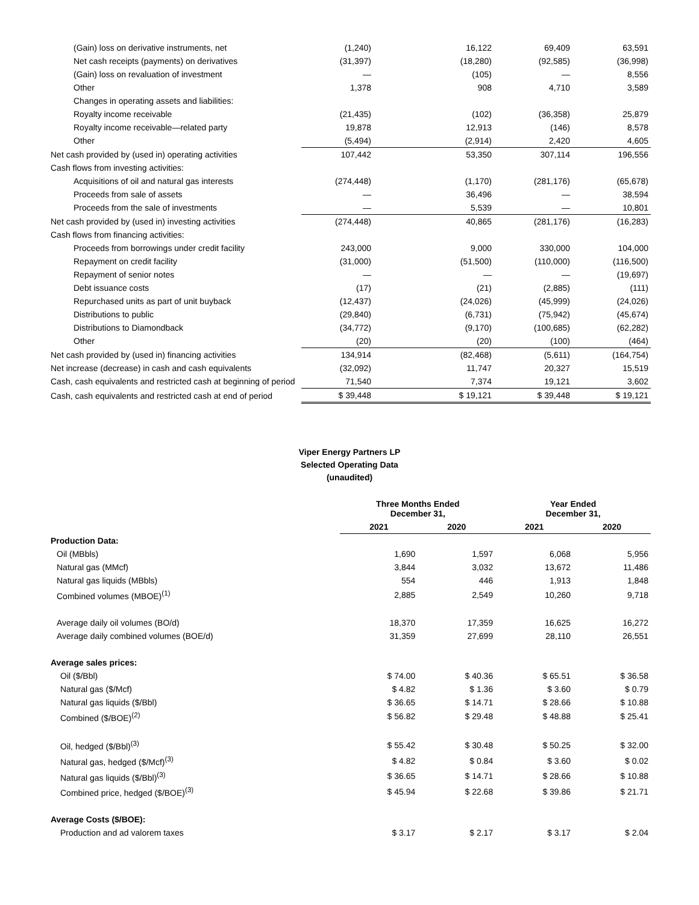| (Gain) loss on derivative instruments, net | (1,240) | 16,122 | 69,409 | 63,591 |
| Net cash receipts (payments) on derivatives | (31,397) | (18,280) | (92,585) | (36,998) |
| (Gain) loss on revaluation of investment | — | (105) | — | 8,556 |
| Other | 1,378 | 908 | 4,710 | 3,589 |
| Changes in operating assets and liabilities: | | | | |
| Royalty income receivable | (21,435) | (102) | (36,358) | 25,879 |
| Royalty income receivable—related party | 19,878 | 12,913 | (146) | 8,578 |
| Other | (5,494) | (2,914) | 2,420 | 4,605 |
| Net cash provided by (used in) operating activities | 107,442 | 53,350 | 307,114 | 196,556 |
| Cash flows from investing activities: | | | | |
| Acquisitions of oil and natural gas interests | (274,448) | (1,170) | (281,176) | (65,678) |
| Proceeds from sale of assets | — | 36,496 | — | 38,594 |
| Proceeds from the sale of investments | — | 5,539 | — | 10,801 |
| Net cash provided by (used in) investing activities | (274,448) | 40,865 | (281,176) | (16,283) |
| Cash flows from financing activities: | | | | |
| Proceeds from borrowings under credit facility | 243,000 | 9,000 | 330,000 | 104,000 |
| Repayment on credit facility | (31,000) | (51,500) | (110,000) | (116,500) |
| Repayment of senior notes | — | — | — | (19,697) |
| Debt issuance costs | (17) | (21) | (2,885) | (111) |
| Repurchased units as part of unit buyback | (12,437) | (24,026) | (45,999) | (24,026) |
| Distributions to public | (29,840) | (6,731) | (75,942) | (45,674) |
| Distributions to Diamondback | (34,772) | (9,170) | (100,685) | (62,282) |
| Other | (20) | (20) | (100) | (464) |
| Net cash provided by (used in) financing activities | 134,914 | (82,468) | (5,611) | (164,754) |
| Net increase (decrease) in cash and cash equivalents | (32,092) | 11,747 | 20,327 | 15,519 |
| Cash, cash equivalents and restricted cash at beginning of period | 71,540 | 7,374 | 19,121 | 3,602 |
| Cash, cash equivalents and restricted cash at end of period | $ 39,448 | $ 19,121 | $ 39,448 | $ 19,121 |
Viper Energy Partners LP
Selected Operating Data
(unaudited)
| | Three Months Ended December 31, | | Year Ended December 31, | |
| | 2021 | 2020 | 2021 | 2020 |
| Production Data: | | | | |
| Oil (MBbls) | 1,690 | 1,597 | 6,068 | 5,956 |
| Natural gas (MMcf) | 3,844 | 3,032 | 13,672 | 11,486 |
| Natural gas liquids (MBbls) | 554 | 446 | 1,913 | 1,848 |
| Combined volumes (MBOE)<sup>(1)</sup> | 2,885 | 2,549 | 10,260 | 9,718 |
| Average daily oil volumes (BO/d) | 18,370 | 17,359 | 16,625 | 16,272 |
| Average daily combined volumes (BOE/d) | 31,359 | 27,699 | 28,110 | 26,551 |
| Average sales prices: | | | | |
| Oil ($/Bbl) | $ 74.00 | $ 40.36 | $ 65.51 | $ 36.58 |
| Natural gas ($/Mcf) | $ 4.82 | $ 1.36 | $ 3.60 | $ 0.79 |
| Natural gas liquids ($/Bbl) | $ 36.65 | $ 14.71 | $ 28.66 | $ 10.88 |
| Combined ($/BOE)<sup>(2)</sup> | $ 56.82 | $ 29.48 | $ 48.88 | $ 25.41 |
| Oil, hedged ($/Bbl)<sup>(3)</sup> | $ 55.42 | $ 30.48 | $ 50.25 | $ 32.00 |
| Natural gas, hedged ($/Mcf)<sup>(3)</sup> | $ 4.82 | $ 0.84 | $ 3.60 | $ 0.02 |
| Natural gas liquids ($/Bbl)<sup>(3)</sup> | $ 36.65 | $ 14.71 | $ 28.66 | $ 10.88 |
| Combined price, hedged ($/BOE)<sup>(3)</sup> | $ 45.94 | $ 22.68 | $ 39.86 | $ 21.71 |
| Average Costs ($/BOE): | | | | |
| Production and ad valorem taxes | $ 3.17 | $ 2.17 | $ 3.17 | $ 2.04 |